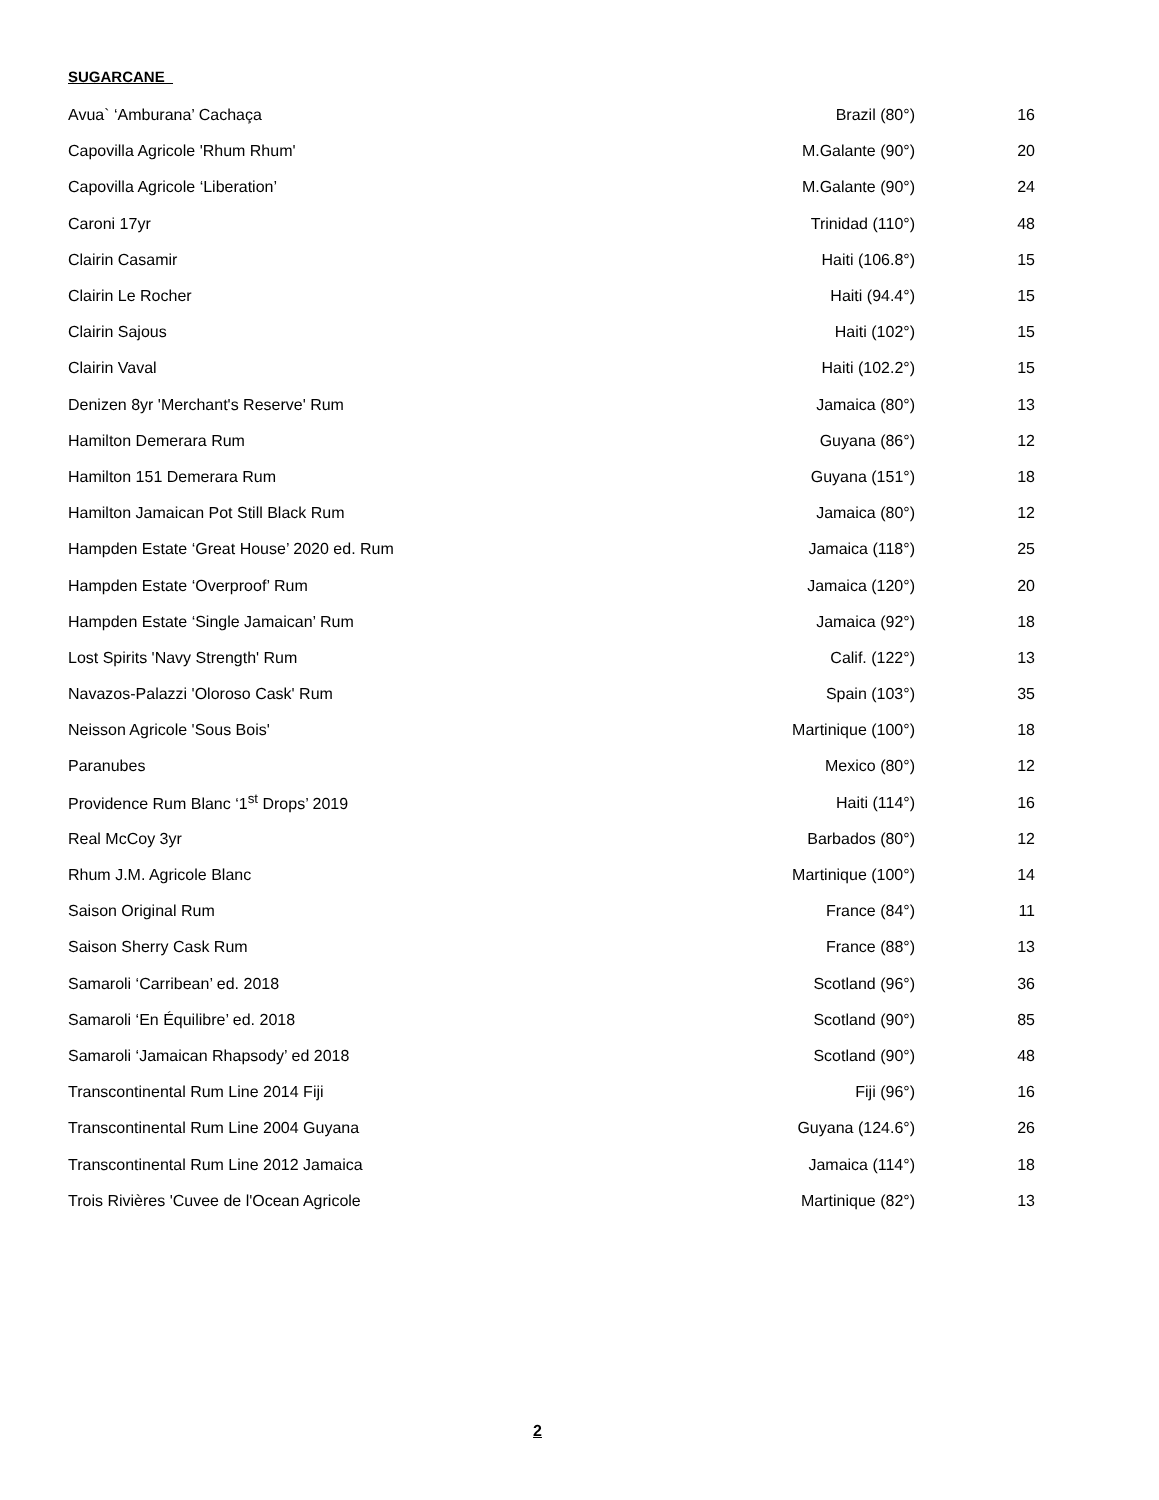SUGARCANE
| Avua` ‘Amburana’ Cachaça | Brazil (80°) | 16 |
| Capovilla Agricole 'Rhum Rhum' | M.Galante (90°) | 20 |
| Capovilla Agricole ‘Liberation’ | M.Galante (90°) | 24 |
| Caroni 17yr | Trinidad (110°) | 48 |
| Clairin Casamir | Haiti (106.8°) | 15 |
| Clairin Le Rocher | Haiti (94.4°) | 15 |
| Clairin Sajous | Haiti (102°) | 15 |
| Clairin Vaval | Haiti (102.2°) | 15 |
| Denizen 8yr 'Merchant's Reserve' Rum | Jamaica (80°) | 13 |
| Hamilton Demerara Rum | Guyana (86°) | 12 |
| Hamilton 151 Demerara Rum | Guyana (151°) | 18 |
| Hamilton Jamaican Pot Still Black Rum | Jamaica (80°) | 12 |
| Hampden Estate ‘Great House’ 2020 ed. Rum | Jamaica (118°) | 25 |
| Hampden Estate ‘Overproof’ Rum | Jamaica (120°) | 20 |
| Hampden Estate ‘Single Jamaican’ Rum | Jamaica (92°) | 18 |
| Lost Spirits 'Navy Strength' Rum | Calif. (122°) | 13 |
| Navazos-Palazzi 'Oloroso Cask' Rum | Spain (103°) | 35 |
| Neisson Agricole 'Sous Bois' | Martinique (100°) | 18 |
| Paranubes | Mexico (80°) | 12 |
| Providence Rum Blanc ‘1<sup>st</sup> Drops’ 2019 | Haiti (114°) | 16 |
| Real McCoy 3yr | Barbados (80°) | 12 |
| Rhum J.M. Agricole Blanc | Martinique (100°) | 14 |
| Saison Original Rum | France (84°) | 11 |
| Saison Sherry Cask Rum | France (88°) | 13 |
| Samaroli ‘Carribean’ ed. 2018 | Scotland (96°) | 36 |
| Samaroli ‘En Équilibre’ ed. 2018 | Scotland (90°) | 85 |
| Samaroli ‘Jamaican Rhapsody’ ed 2018 | Scotland (90°) | 48 |
| Transcontinental Rum Line 2014 Fiji | Fiji (96°) | 16 |
| Transcontinental Rum Line 2004 Guyana | Guyana (124.6°) | 26 |
| Transcontinental Rum Line 2012 Jamaica | Jamaica (114°) | 18 |
| Trois Rivières 'Cuvee de l'Ocean Agricole | Martinique (82°) | 13 |
2